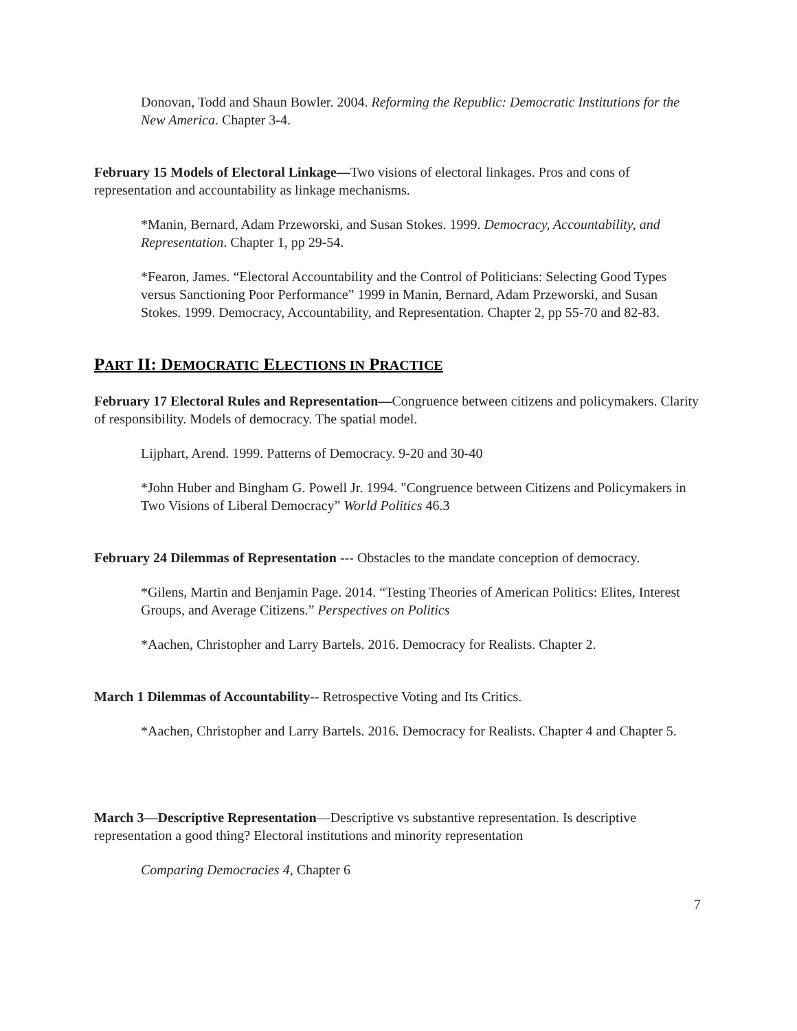Donovan, Todd and Shaun Bowler. 2004. Reforming the Republic: Democratic Institutions for the New America. Chapter 3-4.
February 15 Models of Electoral Linkage—Two visions of electoral linkages. Pros and cons of representation and accountability as linkage mechanisms.
*Manin, Bernard, Adam Przeworski, and Susan Stokes. 1999. Democracy, Accountability, and Representation. Chapter 1, pp 29-54.
*Fearon, James. “Electoral Accountability and the Control of Politicians: Selecting Good Types versus Sanctioning Poor Performance” 1999 in Manin, Bernard, Adam Przeworski, and Susan Stokes. 1999. Democracy, Accountability, and Representation. Chapter 2, pp 55-70 and 82-83.
PART II: DEMOCRATIC ELECTIONS IN PRACTICE
February 17 Electoral Rules and Representation—Congruence between citizens and policymakers. Clarity of responsibility. Models of democracy. The spatial model.
Lijphart, Arend. 1999. Patterns of Democracy. 9-20 and 30-40
*John Huber and Bingham G. Powell Jr. 1994. "Congruence between Citizens and Policymakers in Two Visions of Liberal Democracy” World Politics 46.3
February 24 Dilemmas of Representation --- Obstacles to the mandate conception of democracy.
*Gilens, Martin and Benjamin Page. 2014. “Testing Theories of American Politics: Elites, Interest Groups, and Average Citizens.” Perspectives on Politics
*Aachen, Christopher and Larry Bartels. 2016. Democracy for Realists. Chapter 2.
March 1 Dilemmas of Accountability-- Retrospective Voting and Its Critics.
*Aachen, Christopher and Larry Bartels. 2016. Democracy for Realists. Chapter 4 and Chapter 5.
March 3—Descriptive Representation—Descriptive vs substantive representation. Is descriptive representation a good thing? Electoral institutions and minority representation
Comparing Democracies 4, Chapter 6
7